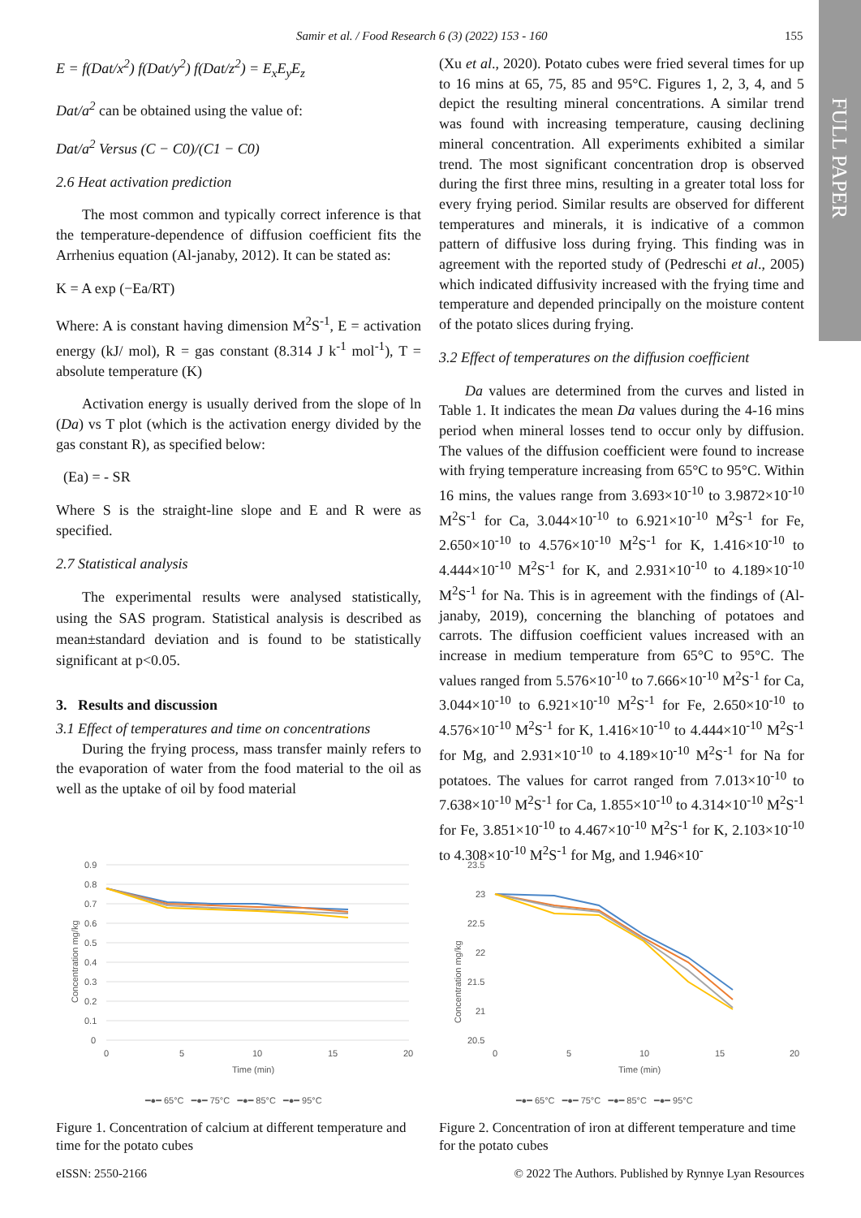Samir et al. / Food Research 6 (3) (2022) 153 - 160 155
FULL PAPER
E = f(Dat/x<sup>2</sup>) f(Dat/y<sup>2</sup>) f(Dat/z<sup>2</sup>) = E<sub>x</sub>E<sub>y</sub>E<sub>z</sub>
Dat/a<sup>2</sup> can be obtained using the value of:
Dat/a<sup>2</sup> Versus (C − C0)/(C1 − C0)
2.6 Heat activation prediction
The most common and typically correct inference is that the temperature-dependence of diffusion coefficient fits the Arrhenius equation (Al-janaby, 2012). It can be stated as:
K = A exp (−Ea/RT)
Where: A is constant having dimension M<sup>2</sup>S<sup>-1</sup>, E = activation energy (kJ/ mol), R = gas constant (8.314 J k<sup>-1</sup> mol<sup>-1</sup>), T = absolute temperature (K)
Activation energy is usually derived from the slope of ln (Da) vs T plot (which is the activation energy divided by the gas constant R), as specified below:
(Ea) = - SR
Where S is the straight-line slope and E and R were as specified.
2.7 Statistical analysis
The experimental results were analysed statistically, using the SAS program. Statistical analysis is described as mean±standard deviation and is found to be statistically significant at p<0.05.
3. Results and discussion
3.1 Effect of temperatures and time on concentrations
During the frying process, mass transfer mainly refers to the evaporation of water from the food material to the oil as well as the uptake of oil by food material
(Xu et al., 2020). Potato cubes were fried several times for up to 16 mins at 65, 75, 85 and 95°C. Figures 1, 2, 3, 4, and 5 depict the resulting mineral concentrations. A similar trend was found with increasing temperature, causing declining mineral concentration. All experiments exhibited a similar trend. The most significant concentration drop is observed during the first three mins, resulting in a greater total loss for every frying period. Similar results are observed for different temperatures and minerals, it is indicative of a common pattern of diffusive loss during frying. This finding was in agreement with the reported study of (Pedreschi et al., 2005) which indicated diffusivity increased with the frying time and temperature and depended principally on the moisture content of the potato slices during frying.
3.2 Effect of temperatures on the diffusion coefficient
Da values are determined from the curves and listed in Table 1. It indicates the mean Da values during the 4-16 mins period when mineral losses tend to occur only by diffusion. The values of the diffusion coefficient were found to increase with frying temperature increasing from 65°C to 95°C. Within 16 mins, the values range from 3.693×10<sup>-10</sup> to 3.9872×10<sup>-10</sup> M<sup>2</sup>S<sup>-1</sup> for Ca, 3.044×10<sup>-10</sup> to 6.921×10<sup>-10</sup> M<sup>2</sup>S<sup>-1</sup> for Fe, 2.650×10<sup>-10</sup> to 4.576×10<sup>-10</sup> M<sup>2</sup>S<sup>-1</sup> for K, 1.416×10<sup>-10</sup> to 4.444×10<sup>-10</sup> M<sup>2</sup>S<sup>-1</sup> for K, and 2.931×10<sup>-10</sup> to 4.189×10<sup>-10</sup> M<sup>2</sup>S<sup>-1</sup> for Na. This is in agreement with the findings of (Al-janaby, 2019), concerning the blanching of potatoes and carrots. The diffusion coefficient values increased with an increase in medium temperature from 65°C to 95°C. The values ranged from 5.576×10<sup>-10</sup> to 7.666×10<sup>-10</sup> M<sup>2</sup>S<sup>-1</sup> for Ca, 3.044×10<sup>-10</sup> to 6.921×10<sup>-10</sup> M<sup>2</sup>S<sup>-1</sup> for Fe, 2.650×10<sup>-10</sup> to 4.576×10<sup>-10</sup> M<sup>2</sup>S<sup>-1</sup> for K, 1.416×10<sup>-10</sup> to 4.444×10<sup>-10</sup> M<sup>2</sup>S<sup>-1</sup> for Mg, and 2.931×10<sup>-10</sup> to 4.189×10<sup>-10</sup> M<sup>2</sup>S<sup>-1</sup> for Na for potatoes. The values for carrot ranged from 7.013×10<sup>-10</sup> to 7.638×10<sup>-10</sup> M<sup>2</sup>S<sup>-1</sup> for Ca, 1.855×10<sup>-10</sup> to 4.314×10<sup>-10</sup> M<sup>2</sup>S<sup>-1</sup> for Fe, 3.851×10<sup>-10</sup> to 4.467×10<sup>-10</sup> M<sup>2</sup>S<sup>-1</sup> for K, 2.103×10<sup>-10</sup> to 4.308×10<sup>-10</sup> M<sup>2</sup>S<sup>-1</sup> for Mg, and 1.946×10<sup>-</sup>
0.9
0.8
0.7
0.6
0.5
0.4
0.3
0.2
0.1
0
0
5
10
15
20
Time (min)
Concentration mg/kg
━●━ 65°C ━●━ 75°C ━●━ 85°C ━●━ 95°C
Figure 1. Concentration of calcium at different temperature and time for the potato cubes
23.5
23
22.5
22
21.5
21
20.5
0
5
10
15
20
Time (min)
Concentration mg/kg
━●━ 65°C ━●━ 75°C ━●━ 85°C ━●━ 95°C
Figure 2. Concentration of iron at different temperature and time for the potato cubes
eISSN: 2550-2166 © 2022 The Authors. Published by Rynnye Lyan Resources